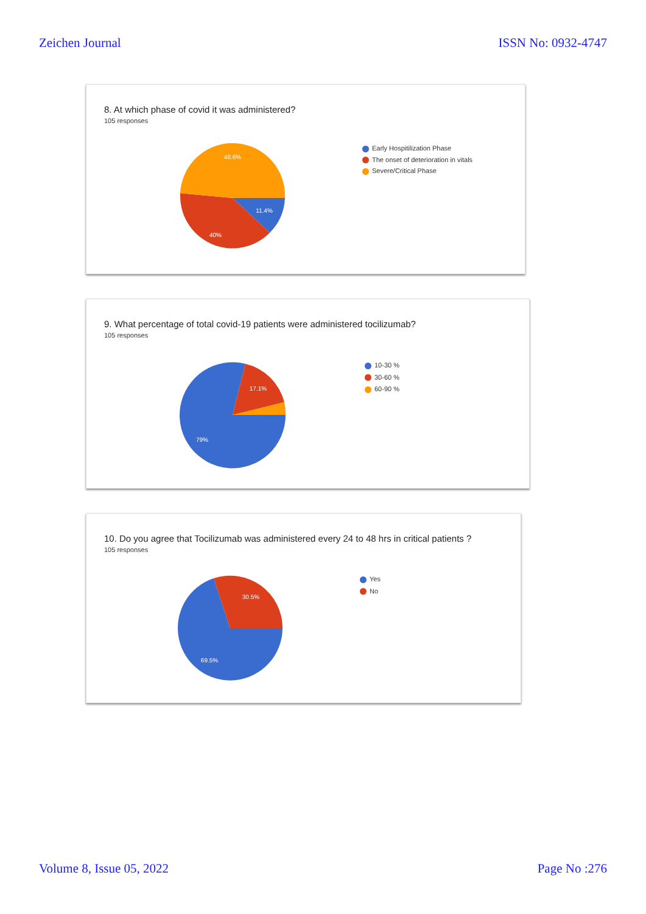Zeichen Journal ISSN No: 0932-4747
8. At which phase of covid it was administered?
105 responses
48.6%
11.4%
40%
Early Hospitilization Phase
The onset of deterioration in vitals
Severe/Critical Phase
9. What percentage of total covid-19 patients were administered tocilizumab?
105 responses
17.1%
79%
10-30 %
30-60 %
60-90 %
10. Do you agree that Tocilizumab was administered every 24 to 48 hrs in critical patients ?
105 responses
30.5%
69.5%
Yes
No
Volume 8, Issue 05, 2022 Page No :276